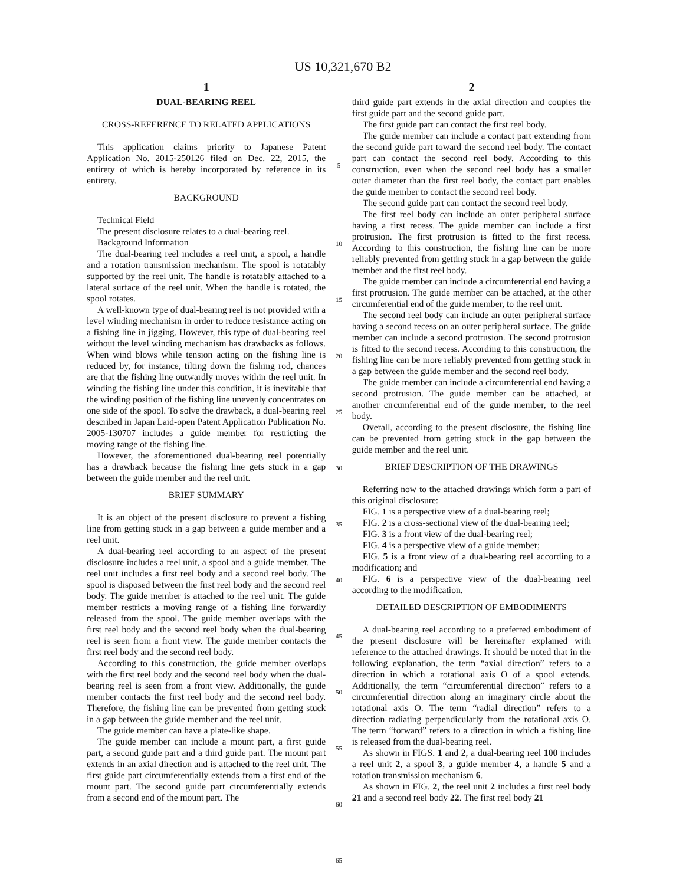US 10,321,670 B2
1
DUAL-BEARING REEL
CROSS-REFERENCE TO RELATED APPLICATIONS
This application claims priority to Japanese Patent Application No. 2015-250126 filed on Dec. 22, 2015, the entirety of which is hereby incorporated by reference in its entirety.
BACKGROUND
Technical Field
The present disclosure relates to a dual-bearing reel.
Background Information
The dual-bearing reel includes a reel unit, a spool, a handle and a rotation transmission mechanism. The spool is rotatably supported by the reel unit. The handle is rotatably attached to a lateral surface of the reel unit. When the handle is rotated, the spool rotates.
A well-known type of dual-bearing reel is not provided with a level winding mechanism in order to reduce resistance acting on a fishing line in jigging. However, this type of dual-bearing reel without the level winding mechanism has drawbacks as follows. When wind blows while tension acting on the fishing line is reduced by, for instance, tilting down the fishing rod, chances are that the fishing line outwardly moves within the reel unit. In winding the fishing line under this condition, it is inevitable that the winding position of the fishing line unevenly concentrates on one side of the spool. To solve the drawback, a dual-bearing reel described in Japan Laid-open Patent Application Publication No. 2005-130707 includes a guide member for restricting the moving range of the fishing line.
However, the aforementioned dual-bearing reel potentially has a drawback because the fishing line gets stuck in a gap between the guide member and the reel unit.
BRIEF SUMMARY
It is an object of the present disclosure to prevent a fishing line from getting stuck in a gap between a guide member and a reel unit.
A dual-bearing reel according to an aspect of the present disclosure includes a reel unit, a spool and a guide member. The reel unit includes a first reel body and a second reel body. The spool is disposed between the first reel body and the second reel body. The guide member is attached to the reel unit. The guide member restricts a moving range of a fishing line forwardly released from the spool. The guide member overlaps with the first reel body and the second reel body when the dual-bearing reel is seen from a front view. The guide member contacts the first reel body and the second reel body.
According to this construction, the guide member overlaps with the first reel body and the second reel body when the dual-bearing reel is seen from a front view. Additionally, the guide member contacts the first reel body and the second reel body. Therefore, the fishing line can be prevented from getting stuck in a gap between the guide member and the reel unit.
The guide member can have a plate-like shape.
The guide member can include a mount part, a first guide part, a second guide part and a third guide part. The mount part extends in an axial direction and is attached to the reel unit. The first guide part circumferentially extends from a first end of the mount part. The second guide part circumferentially extends from a second end of the mount part. The
5
10
15
20
25
30
35
40
45
50
55
60
65
2
third guide part extends in the axial direction and couples the first guide part and the second guide part.
The first guide part can contact the first reel body.
The guide member can include a contact part extending from the second guide part toward the second reel body. The contact part can contact the second reel body. According to this construction, even when the second reel body has a smaller outer diameter than the first reel body, the contact part enables the guide member to contact the second reel body.
The second guide part can contact the second reel body.
The first reel body can include an outer peripheral surface having a first recess. The guide member can include a first protrusion. The first protrusion is fitted to the first recess. According to this construction, the fishing line can be more reliably prevented from getting stuck in a gap between the guide member and the first reel body.
The guide member can include a circumferential end having a first protrusion. The guide member can be attached, at the other circumferential end of the guide member, to the reel unit.
The second reel body can include an outer peripheral surface having a second recess on an outer peripheral surface. The guide member can include a second protrusion. The second protrusion is fitted to the second recess. According to this construction, the fishing line can be more reliably prevented from getting stuck in a gap between the guide member and the second reel body.
The guide member can include a circumferential end having a second protrusion. The guide member can be attached, at another circumferential end of the guide member, to the reel body.
Overall, according to the present disclosure, the fishing line can be prevented from getting stuck in the gap between the guide member and the reel unit.
BRIEF DESCRIPTION OF THE DRAWINGS
Referring now to the attached drawings which form a part of this original disclosure:
FIG. 1 is a perspective view of a dual-bearing reel;
FIG. 2 is a cross-sectional view of the dual-bearing reel;
FIG. 3 is a front view of the dual-bearing reel;
FIG. 4 is a perspective view of a guide member;
FIG. 5 is a front view of a dual-bearing reel according to a modification; and
FIG. 6 is a perspective view of the dual-bearing reel according to the modification.
DETAILED DESCRIPTION OF EMBODIMENTS
A dual-bearing reel according to a preferred embodiment of the present disclosure will be hereinafter explained with reference to the attached drawings. It should be noted that in the following explanation, the term “axial direction” refers to a direction in which a rotational axis O of a spool extends. Additionally, the term “circumferential direction” refers to a circumferential direction along an imaginary circle about the rotational axis O. The term “radial direction” refers to a direction radiating perpendicularly from the rotational axis O. The term “forward” refers to a direction in which a fishing line is released from the dual-bearing reel.
As shown in FIGS. 1 and 2, a dual-bearing reel 100 includes a reel unit 2, a spool 3, a guide member 4, a handle 5 and a rotation transmission mechanism 6.
As shown in FIG. 2, the reel unit 2 includes a first reel body 21 and a second reel body 22. The first reel body 21